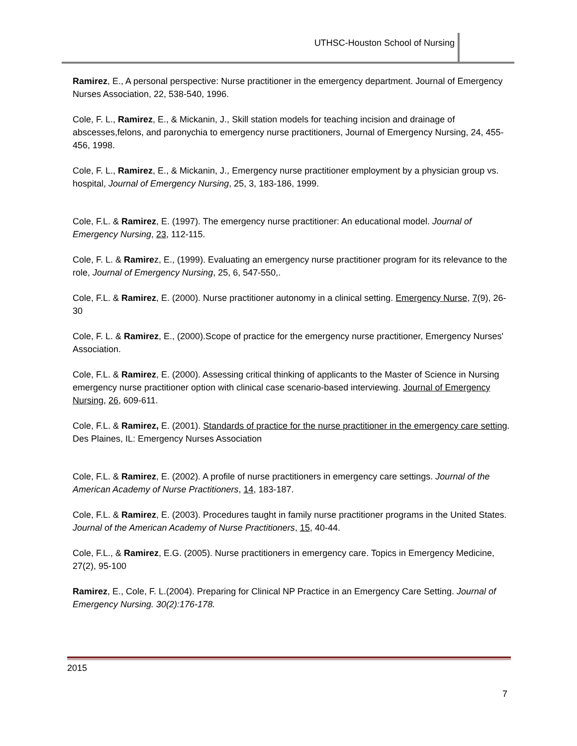UTHSC-Houston School of Nursing
Ramirez, E., A personal perspective: Nurse practitioner in the emergency department. Journal of Emergency Nurses Association, 22, 538-540, 1996.
Cole, F. L., Ramirez, E., & Mickanin, J., Skill station models for teaching incision and drainage of abscesses,felons, and paronychia to emergency nurse practitioners, Journal of Emergency Nursing, 24, 455-456, 1998.
Cole, F. L., Ramirez, E., & Mickanin, J., Emergency nurse practitioner employment by a physician group vs. hospital, Journal of Emergency Nursing, 25, 3, 183-186, 1999.
Cole, F.L. & Ramirez, E. (1997). The emergency nurse practitioner: An educational model. Journal of Emergency Nursing, 23, 112-115.
Cole, F. L. & Ramirez, E., (1999). Evaluating an emergency nurse practitioner program for its relevance to the role, Journal of Emergency Nursing, 25, 6, 547-550,.
Cole, F.L. & Ramirez, E. (2000). Nurse practitioner autonomy in a clinical setting. Emergency Nurse, 7(9), 26-30
Cole, F. L. & Ramirez, E., (2000).Scope of practice for the emergency nurse practitioner, Emergency Nurses' Association.
Cole, F.L. & Ramirez, E. (2000). Assessing critical thinking of applicants to the Master of Science in Nursing emergency nurse practitioner option with clinical case scenario-based interviewing. Journal of Emergency Nursing, 26, 609-611.
Cole, F.L. & Ramirez, E. (2001). Standards of practice for the nurse practitioner in the emergency care setting. Des Plaines, IL: Emergency Nurses Association
Cole, F.L. & Ramirez, E. (2002). A profile of nurse practitioners in emergency care settings. Journal of the American Academy of Nurse Practitioners, 14, 183-187.
Cole, F.L. & Ramirez, E. (2003). Procedures taught in family nurse practitioner programs in the United States. Journal of the American Academy of Nurse Practitioners, 15, 40-44.
Cole, F.L., & Ramirez, E.G. (2005). Nurse practitioners in emergency care. Topics in Emergency Medicine, 27(2), 95-100
Ramirez, E., Cole, F. L.(2004). Preparing for Clinical NP Practice in an Emergency Care Setting. Journal of Emergency Nursing. 30(2):176-178.
2015
7